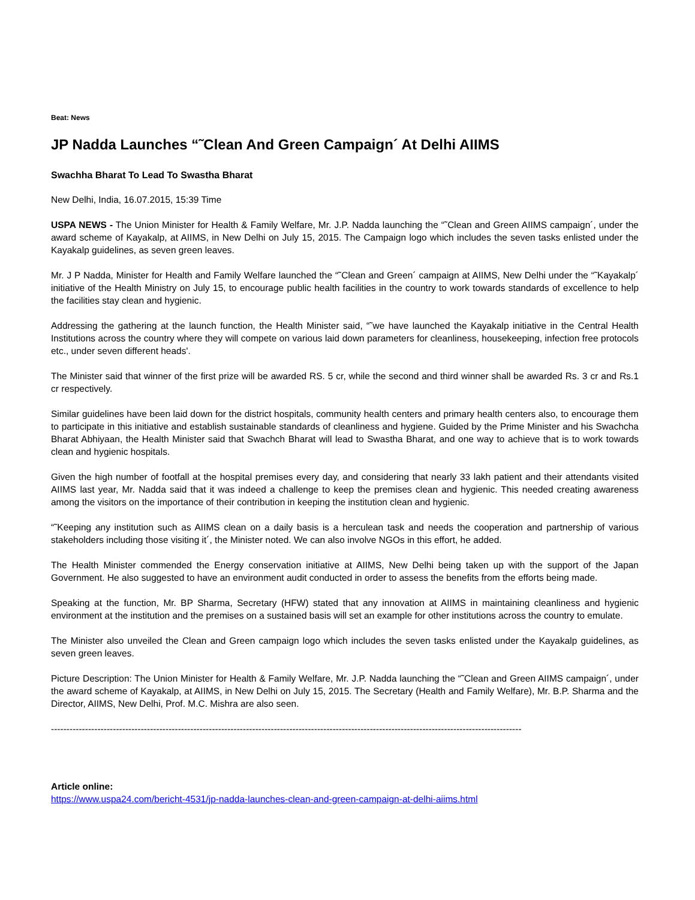Beat: News
JP Nadda Launches “˜Clean And Green Campaign´ At Delhi AIIMS
Swachha Bharat To Lead To Swastha Bharat
New Delhi, India, 16.07.2015, 15:39 Time
USPA NEWS - The Union Minister for Health & Family Welfare, Mr. J.P. Nadda launching the “˜Clean and Green AIIMS campaign´, under the award scheme of Kayakalp, at AIIMS, in New Delhi on July 15, 2015. The Campaign logo which includes the seven tasks enlisted under the Kayakalp guidelines, as seven green leaves.
Mr. J P Nadda, Minister for Health and Family Welfare launched the “˜Clean and Green´ campaign at AIIMS, New Delhi under the “˜Kayakalp´ initiative of the Health Ministry on July 15, to encourage public health facilities in the country to work towards standards of excellence to help the facilities stay clean and hygienic.
Addressing the gathering at the launch function, the Health Minister said, “˜we have launched the Kayakalp initiative in the Central Health Institutions across the country where they will compete on various laid down parameters for cleanliness, housekeeping, infection free protocols etc., under seven different heads'.
The Minister said that winner of the first prize will be awarded RS. 5 cr, while the second and third winner shall be awarded Rs. 3 cr and Rs.1 cr respectively.
Similar guidelines have been laid down for the district hospitals, community health centers and primary health centers also, to encourage them to participate in this initiative and establish sustainable standards of cleanliness and hygiene. Guided by the Prime Minister and his Swachcha Bharat Abhiyaan, the Health Minister said that Swachch Bharat will lead to Swastha Bharat, and one way to achieve that is to work towards clean and hygienic hospitals.
Given the high number of footfall at the hospital premises every day, and considering that nearly 33 lakh patient and their attendants visited AIIMS last year, Mr. Nadda said that it was indeed a challenge to keep the premises clean and hygienic. This needed creating awareness among the visitors on the importance of their contribution in keeping the institution clean and hygienic.
“˜Keeping any institution such as AIIMS clean on a daily basis is a herculean task and needs the cooperation and partnership of various stakeholders including those visiting it´, the Minister noted. We can also involve NGOs in this effort, he added.
The Health Minister commended the Energy conservation initiative at AIIMS, New Delhi being taken up with the support of the Japan Government. He also suggested to have an environment audit conducted in order to assess the benefits from the efforts being made.
Speaking at the function, Mr. BP Sharma, Secretary (HFW) stated that any innovation at AIIMS in maintaining cleanliness and hygienic environment at the institution and the premises on a sustained basis will set an example for other institutions across the country to emulate.
The Minister also unveiled the Clean and Green campaign logo which includes the seven tasks enlisted under the Kayakalp guidelines, as seven green leaves.
Picture Description: The Union Minister for Health & Family Welfare, Mr. J.P. Nadda launching the “˜Clean and Green AIIMS campaign´, under the award scheme of Kayakalp, at AIIMS, in New Delhi on July 15, 2015. The Secretary (Health and Family Welfare), Mr. B.P. Sharma and the Director, AIIMS, New Delhi, Prof. M.C. Mishra are also seen.
--------------------------------------------------------------------------------------------------------------------------------------------------------
Article online:
https://www.uspa24.com/bericht-4531/jp-nadda-launches-clean-and-green-campaign-at-delhi-aiims.html